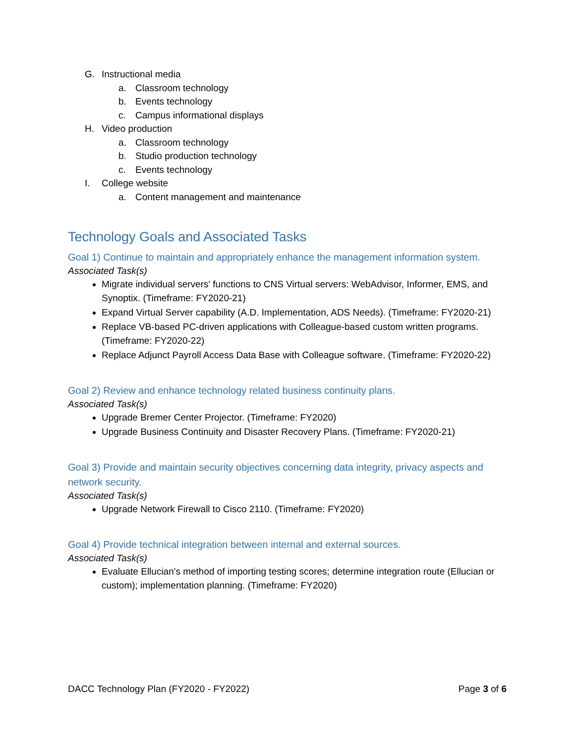G. Instructional media
a. Classroom technology
b. Events technology
c. Campus informational displays
H. Video production
a. Classroom technology
b. Studio production technology
c. Events technology
I. College website
a. Content management and maintenance
Technology Goals and Associated Tasks
Goal 1) Continue to maintain and appropriately enhance the management information system.
Associated Task(s)
Migrate individual servers' functions to CNS Virtual servers: WebAdvisor, Informer, EMS, and Synoptix. (Timeframe: FY2020-21)
Expand Virtual Server capability (A.D. Implementation, ADS Needs). (Timeframe: FY2020-21)
Replace VB-based PC-driven applications with Colleague-based custom written programs. (Timeframe: FY2020-22)
Replace Adjunct Payroll Access Data Base with Colleague software. (Timeframe: FY2020-22)
Goal 2) Review and enhance technology related business continuity plans.
Associated Task(s)
Upgrade Bremer Center Projector. (Timeframe: FY2020)
Upgrade Business Continuity and Disaster Recovery Plans. (Timeframe: FY2020-21)
Goal 3) Provide and maintain security objectives concerning data integrity, privacy aspects and network security.
Associated Task(s)
Upgrade Network Firewall to Cisco 2110. (Timeframe: FY2020)
Goal 4) Provide technical integration between internal and external sources.
Associated Task(s)
Evaluate Ellucian's method of importing testing scores; determine integration route (Ellucian or custom); implementation planning. (Timeframe: FY2020)
DACC Technology Plan (FY2020 - FY2022) Page 3 of 6